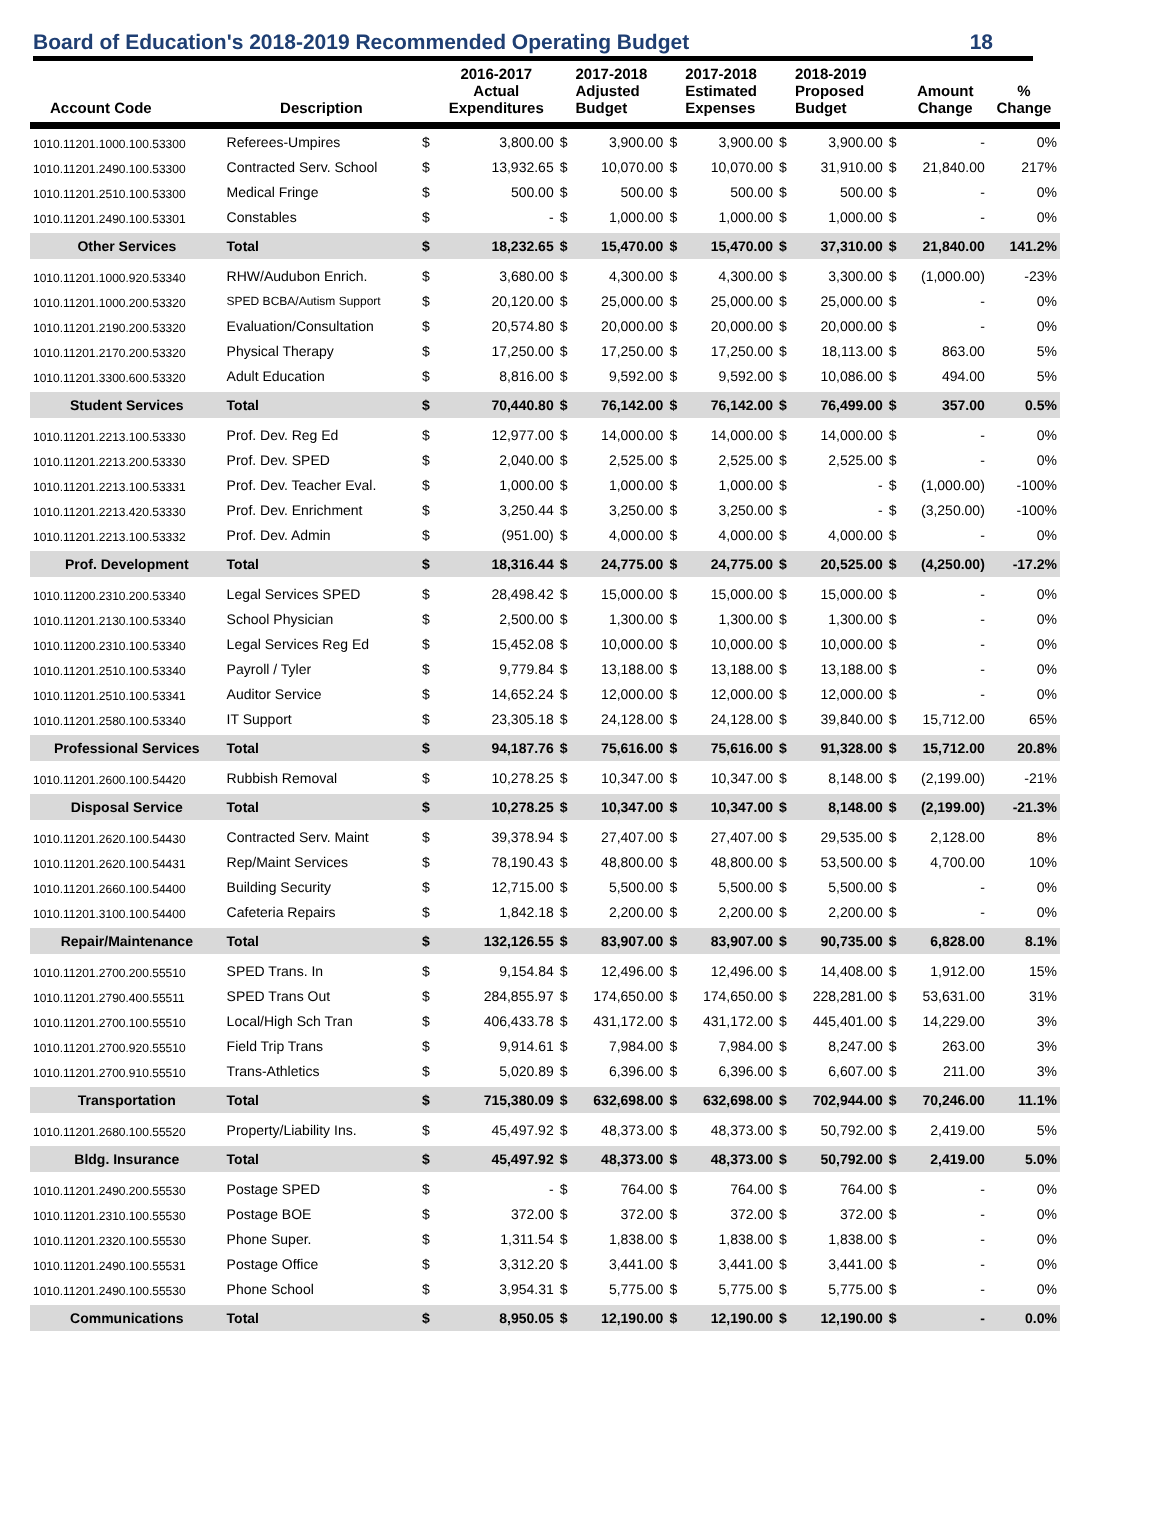Board of Education's 2018-2019 Recommended Operating Budget 18
| Account Code | Description | | 2016-2017 Actual Expenditures | | 2017-2018 Adjusted Budget | | 2017-2018 Estimated Expenses | | 2018-2019 Proposed Budget | | Amount Change | % Change |
| --- | --- | --- | --- | --- | --- | --- | --- | --- | --- | --- | --- | --- |
| 1010.11201.1000.100.53300 | Referees-Umpires | $ | 3,800.00 | $ | 3,900.00 | $ | 3,900.00 | $ | 3,900.00 | $ | - | 0% |
| 1010.11201.2490.100.53300 | Contracted Serv. School | $ | 13,932.65 | $ | 10,070.00 | $ | 10,070.00 | $ | 31,910.00 | $ | 21,840.00 | 217% |
| 1010.11201.2510.100.53300 | Medical Fringe | $ | 500.00 | $ | 500.00 | $ | 500.00 | $ | 500.00 | $ | - | 0% |
| 1010.11201.2490.100.53301 | Constables | $ | - | $ | 1,000.00 | $ | 1,000.00 | $ | 1,000.00 | $ | - | 0% |
| Other Services | Total | $ | 18,232.65 | $ | 15,470.00 | $ | 15,470.00 | $ | 37,310.00 | $ | 21,840.00 | 141.2% |
| 1010.11201.1000.920.53340 | RHW/Audubon Enrich. | $ | 3,680.00 | $ | 4,300.00 | $ | 4,300.00 | $ | 3,300.00 | $ | (1,000.00) | -23% |
| 1010.11201.1000.200.53320 | SPED BCBA/Autism Support | $ | 20,120.00 | $ | 25,000.00 | $ | 25,000.00 | $ | 25,000.00 | $ | - | 0% |
| 1010.11201.2190.200.53320 | Evaluation/Consultation | $ | 20,574.80 | $ | 20,000.00 | $ | 20,000.00 | $ | 20,000.00 | $ | - | 0% |
| 1010.11201.2170.200.53320 | Physical Therapy | $ | 17,250.00 | $ | 17,250.00 | $ | 17,250.00 | $ | 18,113.00 | $ | 863.00 | 5% |
| 1010.11201.3300.600.53320 | Adult Education | $ | 8,816.00 | $ | 9,592.00 | $ | 9,592.00 | $ | 10,086.00 | $ | 494.00 | 5% |
| Student Services | Total | $ | 70,440.80 | $ | 76,142.00 | $ | 76,142.00 | $ | 76,499.00 | $ | 357.00 | 0.5% |
| 1010.11201.2213.100.53330 | Prof. Dev. Reg Ed | $ | 12,977.00 | $ | 14,000.00 | $ | 14,000.00 | $ | 14,000.00 | $ | - | 0% |
| 1010.11201.2213.200.53330 | Prof. Dev. SPED | $ | 2,040.00 | $ | 2,525.00 | $ | 2,525.00 | $ | 2,525.00 | $ | - | 0% |
| 1010.11201.2213.100.53331 | Prof. Dev. Teacher Eval. | $ | 1,000.00 | $ | 1,000.00 | $ | 1,000.00 | $ | - | $ | (1,000.00) | -100% |
| 1010.11201.2213.420.53330 | Prof. Dev. Enrichment | $ | 3,250.44 | $ | 3,250.00 | $ | 3,250.00 | $ | - | $ | (3,250.00) | -100% |
| 1010.11201.2213.100.53332 | Prof. Dev. Admin | $ | (951.00) | $ | 4,000.00 | $ | 4,000.00 | $ | 4,000.00 | $ | - | 0% |
| Prof. Development | Total | $ | 18,316.44 | $ | 24,775.00 | $ | 24,775.00 | $ | 20,525.00 | $ | (4,250.00) | -17.2% |
| 1010.11200.2310.200.53340 | Legal Services SPED | $ | 28,498.42 | $ | 15,000.00 | $ | 15,000.00 | $ | 15,000.00 | $ | - | 0% |
| 1010.11201.2130.100.53340 | School Physician | $ | 2,500.00 | $ | 1,300.00 | $ | 1,300.00 | $ | 1,300.00 | $ | - | 0% |
| 1010.11200.2310.100.53340 | Legal Services Reg Ed | $ | 15,452.08 | $ | 10,000.00 | $ | 10,000.00 | $ | 10,000.00 | $ | - | 0% |
| 1010.11201.2510.100.53340 | Payroll / Tyler | $ | 9,779.84 | $ | 13,188.00 | $ | 13,188.00 | $ | 13,188.00 | $ | - | 0% |
| 1010.11201.2510.100.53341 | Auditor Service | $ | 14,652.24 | $ | 12,000.00 | $ | 12,000.00 | $ | 12,000.00 | $ | - | 0% |
| 1010.11201.2580.100.53340 | IT Support | $ | 23,305.18 | $ | 24,128.00 | $ | 24,128.00 | $ | 39,840.00 | $ | 15,712.00 | 65% |
| Professional Services | Total | $ | 94,187.76 | $ | 75,616.00 | $ | 75,616.00 | $ | 91,328.00 | $ | 15,712.00 | 20.8% |
| 1010.11201.2600.100.54420 | Rubbish Removal | $ | 10,278.25 | $ | 10,347.00 | $ | 10,347.00 | $ | 8,148.00 | $ | (2,199.00) | -21% |
| Disposal Service | Total | $ | 10,278.25 | $ | 10,347.00 | $ | 10,347.00 | $ | 8,148.00 | $ | (2,199.00) | -21.3% |
| 1010.11201.2620.100.54430 | Contracted Serv. Maint | $ | 39,378.94 | $ | 27,407.00 | $ | 27,407.00 | $ | 29,535.00 | $ | 2,128.00 | 8% |
| 1010.11201.2620.100.54431 | Rep/Maint Services | $ | 78,190.43 | $ | 48,800.00 | $ | 48,800.00 | $ | 53,500.00 | $ | 4,700.00 | 10% |
| 1010.11201.2660.100.54400 | Building Security | $ | 12,715.00 | $ | 5,500.00 | $ | 5,500.00 | $ | 5,500.00 | $ | - | 0% |
| 1010.11201.3100.100.54400 | Cafeteria Repairs | $ | 1,842.18 | $ | 2,200.00 | $ | 2,200.00 | $ | 2,200.00 | $ | - | 0% |
| Repair/Maintenance | Total | $ | 132,126.55 | $ | 83,907.00 | $ | 83,907.00 | $ | 90,735.00 | $ | 6,828.00 | 8.1% |
| 1010.11201.2700.200.55510 | SPED Trans. In | $ | 9,154.84 | $ | 12,496.00 | $ | 12,496.00 | $ | 14,408.00 | $ | 1,912.00 | 15% |
| 1010.11201.2790.400.55511 | SPED Trans Out | $ | 284,855.97 | $ | 174,650.00 | $ | 174,650.00 | $ | 228,281.00 | $ | 53,631.00 | 31% |
| 1010.11201.2700.100.55510 | Local/High Sch Tran | $ | 406,433.78 | $ | 431,172.00 | $ | 431,172.00 | $ | 445,401.00 | $ | 14,229.00 | 3% |
| 1010.11201.2700.920.55510 | Field Trip Trans | $ | 9,914.61 | $ | 7,984.00 | $ | 7,984.00 | $ | 8,247.00 | $ | 263.00 | 3% |
| 1010.11201.2700.910.55510 | Trans-Athletics | $ | 5,020.89 | $ | 6,396.00 | $ | 6,396.00 | $ | 6,607.00 | $ | 211.00 | 3% |
| Transportation | Total | $ | 715,380.09 | $ | 632,698.00 | $ | 632,698.00 | $ | 702,944.00 | $ | 70,246.00 | 11.1% |
| 1010.11201.2680.100.55520 | Property/Liability Ins. | $ | 45,497.92 | $ | 48,373.00 | $ | 48,373.00 | $ | 50,792.00 | $ | 2,419.00 | 5% |
| Bldg. Insurance | Total | $ | 45,497.92 | $ | 48,373.00 | $ | 48,373.00 | $ | 50,792.00 | $ | 2,419.00 | 5.0% |
| 1010.11201.2490.200.55530 | Postage SPED | $ | - | $ | 764.00 | $ | 764.00 | $ | 764.00 | $ | - | 0% |
| 1010.11201.2310.100.55530 | Postage BOE | $ | 372.00 | $ | 372.00 | $ | 372.00 | $ | 372.00 | $ | - | 0% |
| 1010.11201.2320.100.55530 | Phone Super. | $ | 1,311.54 | $ | 1,838.00 | $ | 1,838.00 | $ | 1,838.00 | $ | - | 0% |
| 1010.11201.2490.100.55531 | Postage Office | $ | 3,312.20 | $ | 3,441.00 | $ | 3,441.00 | $ | 3,441.00 | $ | - | 0% |
| 1010.11201.2490.100.55530 | Phone School | $ | 3,954.31 | $ | 5,775.00 | $ | 5,775.00 | $ | 5,775.00 | $ | - | 0% |
| Communications | Total | $ | 8,950.05 | $ | 12,190.00 | $ | 12,190.00 | $ | 12,190.00 | $ | - | 0.0% |